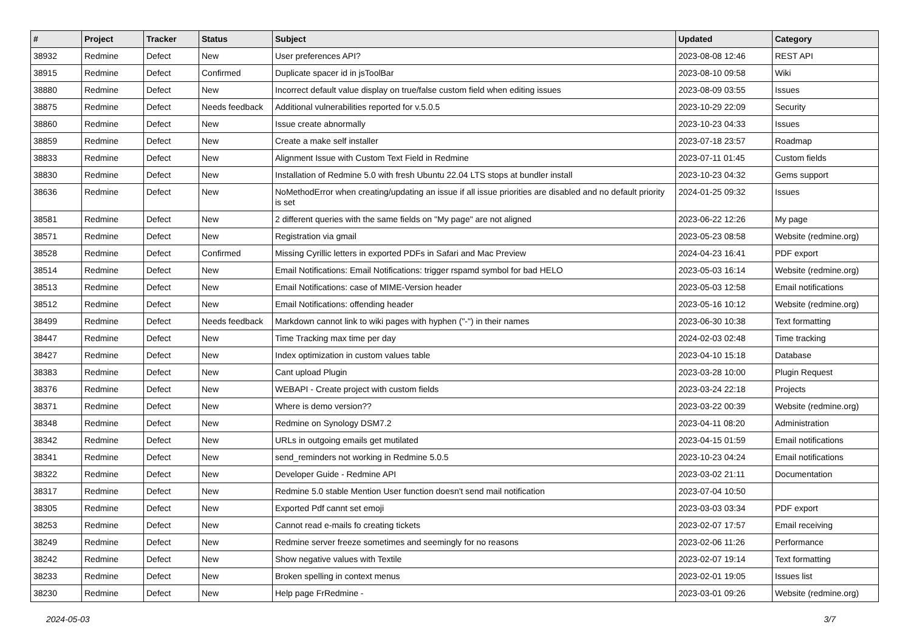| # | Project | Tracker | Status | Subject | Updated | Category |
| --- | --- | --- | --- | --- | --- | --- |
| 38932 | Redmine | Defect | New | User preferences API? | 2023-08-08 12:46 | REST API |
| 38915 | Redmine | Defect | Confirmed | Duplicate spacer id in jsToolBar | 2023-08-10 09:58 | Wiki |
| 38880 | Redmine | Defect | New | Incorrect default value display on true/false custom field when editing issues | 2023-08-09 03:55 | Issues |
| 38875 | Redmine | Defect | Needs feedback | Additional vulnerabilities reported for v.5.0.5 | 2023-10-29 22:09 | Security |
| 38860 | Redmine | Defect | New | Issue create abnormally | 2023-10-23 04:33 | Issues |
| 38859 | Redmine | Defect | New | Create a make self installer | 2023-07-18 23:57 | Roadmap |
| 38833 | Redmine | Defect | New | Alignment Issue with Custom Text Field in Redmine | 2023-07-11 01:45 | Custom fields |
| 38830 | Redmine | Defect | New | Installation of Redmine 5.0 with fresh Ubuntu 22.04 LTS stops at bundler install | 2023-10-23 04:32 | Gems support |
| 38636 | Redmine | Defect | New | NoMethodError when creating/updating an issue if all issue priorities are disabled and no default priority is set | 2024-01-25 09:32 | Issues |
| 38581 | Redmine | Defect | New | 2 different queries with the same fields on "My page" are not aligned | 2023-06-22 12:26 | My page |
| 38571 | Redmine | Defect | New | Registration via gmail | 2023-05-23 08:58 | Website (redmine.org) |
| 38528 | Redmine | Defect | Confirmed | Missing Cyrillic letters in exported PDFs in Safari and Mac Preview | 2024-04-23 16:41 | PDF export |
| 38514 | Redmine | Defect | New | Email Notifications: Email Notifications: trigger rspamd symbol for bad HELO | 2023-05-03 16:14 | Website (redmine.org) |
| 38513 | Redmine | Defect | New | Email Notifications: case of MIME-Version header | 2023-05-03 12:58 | Email notifications |
| 38512 | Redmine | Defect | New | Email Notifications: offending header | 2023-05-16 10:12 | Website (redmine.org) |
| 38499 | Redmine | Defect | Needs feedback | Markdown cannot link to wiki pages with hyphen ("-") in their names | 2023-06-30 10:38 | Text formatting |
| 38447 | Redmine | Defect | New | Time Tracking max time per day | 2024-02-03 02:48 | Time tracking |
| 38427 | Redmine | Defect | New | Index optimization in custom values table | 2023-04-10 15:18 | Database |
| 38383 | Redmine | Defect | New | Cant upload Plugin | 2023-03-28 10:00 | Plugin Request |
| 38376 | Redmine | Defect | New | WEBAPI - Create project with custom fields | 2023-03-24 22:18 | Projects |
| 38371 | Redmine | Defect | New | Where is demo version?? | 2023-03-22 00:39 | Website (redmine.org) |
| 38348 | Redmine | Defect | New | Redmine on Synology DSM7.2 | 2023-04-11 08:20 | Administration |
| 38342 | Redmine | Defect | New | URLs in outgoing emails get mutilated | 2023-04-15 01:59 | Email notifications |
| 38341 | Redmine | Defect | New | send_reminders not working in Redmine 5.0.5 | 2023-10-23 04:24 | Email notifications |
| 38322 | Redmine | Defect | New | Developer Guide - Redmine API | 2023-03-02 21:11 | Documentation |
| 38317 | Redmine | Defect | New | Redmine 5.0 stable Mention User function doesn't send mail notification | 2023-07-04 10:50 | |
| 38305 | Redmine | Defect | New | Exported Pdf cannt set emoji | 2023-03-03 03:34 | PDF export |
| 38253 | Redmine | Defect | New | Cannot read e-mails fo creating tickets | 2023-02-07 17:57 | Email receiving |
| 38249 | Redmine | Defect | New | Redmine server freeze sometimes and seemingly for no reasons | 2023-02-06 11:26 | Performance |
| 38242 | Redmine | Defect | New | Show negative values with Textile | 2023-02-07 19:14 | Text formatting |
| 38233 | Redmine | Defect | New | Broken spelling in context menus | 2023-02-01 19:05 | Issues list |
| 38230 | Redmine | Defect | New | Help page FrRedmine - | 2023-03-01 09:26 | Website (redmine.org) |
2024-05-03 3/7